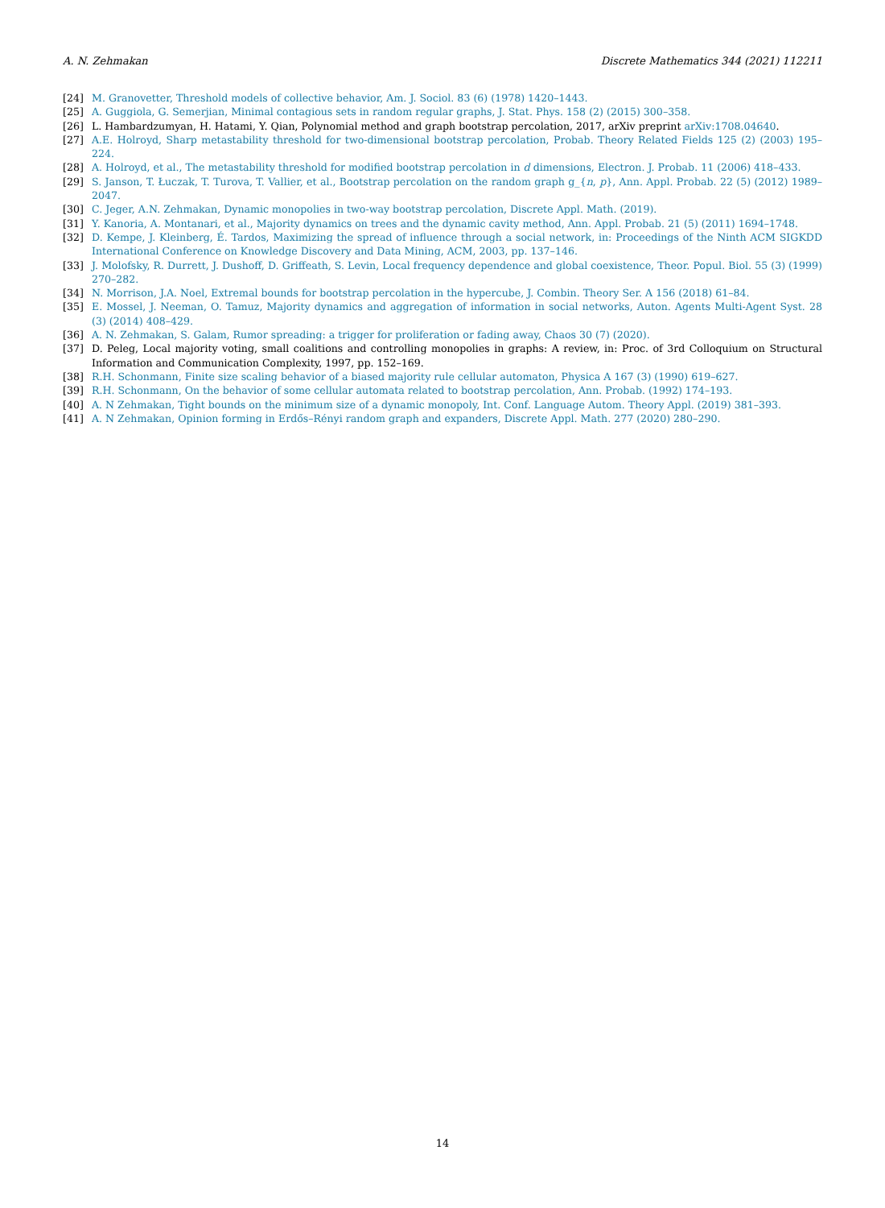A. N. Zehmakan Discrete Mathematics 344 (2021) 112211
[24] M. Granovetter, Threshold models of collective behavior, Am. J. Sociol. 83 (6) (1978) 1420–1443.
[25] A. Guggiola, G. Semerjian, Minimal contagious sets in random regular graphs, J. Stat. Phys. 158 (2) (2015) 300–358.
[26] L. Hambardzumyan, H. Hatami, Y. Qian, Polynomial method and graph bootstrap percolation, 2017, arXiv preprint arXiv:1708.04640.
[27] A.E. Holroyd, Sharp metastability threshold for two-dimensional bootstrap percolation, Probab. Theory Related Fields 125 (2) (2003) 195–224.
[28] A. Holroyd, et al., The metastability threshold for modified bootstrap percolation in d dimensions, Electron. J. Probab. 11 (2006) 418–433.
[29] S. Janson, T. Łuczak, T. Turova, T. Vallier, et al., Bootstrap percolation on the random graph g_{n, p}, Ann. Appl. Probab. 22 (5) (2012) 1989–2047.
[30] C. Jeger, A.N. Zehmakan, Dynamic monopolies in two-way bootstrap percolation, Discrete Appl. Math. (2019).
[31] Y. Kanoria, A. Montanari, et al., Majority dynamics on trees and the dynamic cavity method, Ann. Appl. Probab. 21 (5) (2011) 1694–1748.
[32] D. Kempe, J. Kleinberg, É. Tardos, Maximizing the spread of influence through a social network, in: Proceedings of the Ninth ACM SIGKDD International Conference on Knowledge Discovery and Data Mining, ACM, 2003, pp. 137–146.
[33] J. Molofsky, R. Durrett, J. Dushoff, D. Griffeath, S. Levin, Local frequency dependence and global coexistence, Theor. Popul. Biol. 55 (3) (1999) 270–282.
[34] N. Morrison, J.A. Noel, Extremal bounds for bootstrap percolation in the hypercube, J. Combin. Theory Ser. A 156 (2018) 61–84.
[35] E. Mossel, J. Neeman, O. Tamuz, Majority dynamics and aggregation of information in social networks, Auton. Agents Multi-Agent Syst. 28 (3) (2014) 408–429.
[36] A. N. Zehmakan, S. Galam, Rumor spreading: a trigger for proliferation or fading away, Chaos 30 (7) (2020).
[37] D. Peleg, Local majority voting, small coalitions and controlling monopolies in graphs: A review, in: Proc. of 3rd Colloquium on Structural Information and Communication Complexity, 1997, pp. 152–169.
[38] R.H. Schonmann, Finite size scaling behavior of a biased majority rule cellular automaton, Physica A 167 (3) (1990) 619–627.
[39] R.H. Schonmann, On the behavior of some cellular automata related to bootstrap percolation, Ann. Probab. (1992) 174–193.
[40] A. N Zehmakan, Tight bounds on the minimum size of a dynamic monopoly, Int. Conf. Language Autom. Theory Appl. (2019) 381–393.
[41] A. N Zehmakan, Opinion forming in Erdős–Rényi random graph and expanders, Discrete Appl. Math. 277 (2020) 280–290.
14